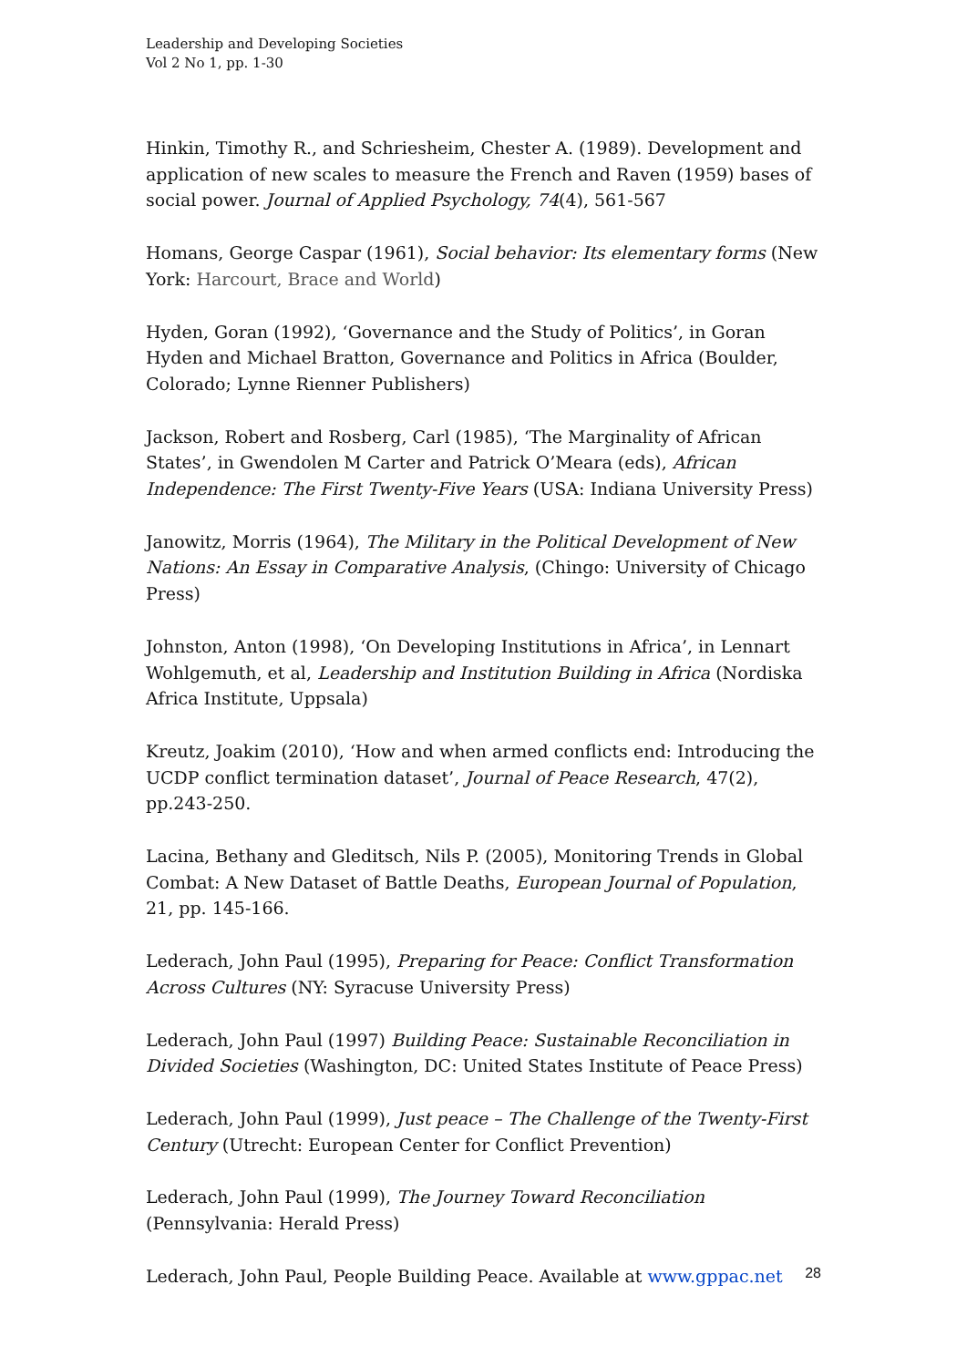Leadership and Developing Societies
Vol 2 No 1, pp. 1-30
Hinkin, Timothy R., and Schriesheim, Chester A. (1989). Development and application of new scales to measure the French and Raven (1959) bases of social power. Journal of Applied Psychology, 74(4), 561-567
Homans, George Caspar (1961), Social behavior: Its elementary forms (New York: Harcourt, Brace and World)
Hyden, Goran (1992), ‘Governance and the Study of Politics’, in Goran Hyden and Michael Bratton, Governance and Politics in Africa (Boulder, Colorado; Lynne Rienner Publishers)
Jackson, Robert and Rosberg, Carl (1985), ‘The Marginality of African States’, in Gwendolen M Carter and Patrick O’Meara (eds), African Independence: The First Twenty-Five Years (USA: Indiana University Press)
Janowitz, Morris (1964), The Military in the Political Development of New Nations: An Essay in Comparative Analysis, (Chingo: University of Chicago Press)
Johnston, Anton (1998), ‘On Developing Institutions in Africa’, in Lennart Wohlgemuth, et al, Leadership and Institution Building in Africa (Nordiska Africa Institute, Uppsala)
Kreutz, Joakim (2010), ‘How and when armed conflicts end: Introducing the UCDP conflict termination dataset’, Journal of Peace Research, 47(2), pp.243-250.
Lacina, Bethany and Gleditsch, Nils P. (2005), Monitoring Trends in Global Combat: A New Dataset of Battle Deaths, European Journal of Population, 21, pp. 145-166.
Lederach, John Paul (1995), Preparing for Peace: Conflict Transformation Across Cultures (NY: Syracuse University Press)
Lederach, John Paul (1997) Building Peace: Sustainable Reconciliation in Divided Societies (Washington, DC: United States Institute of Peace Press)
Lederach, John Paul (1999), Just peace – The Challenge of the Twenty-First Century (Utrecht: European Center for Conflict Prevention)
Lederach, John Paul (1999), The Journey Toward Reconciliation (Pennsylvania: Herald Press)
Lederach, John Paul, People Building Peace. Available at www.gppac.net
28